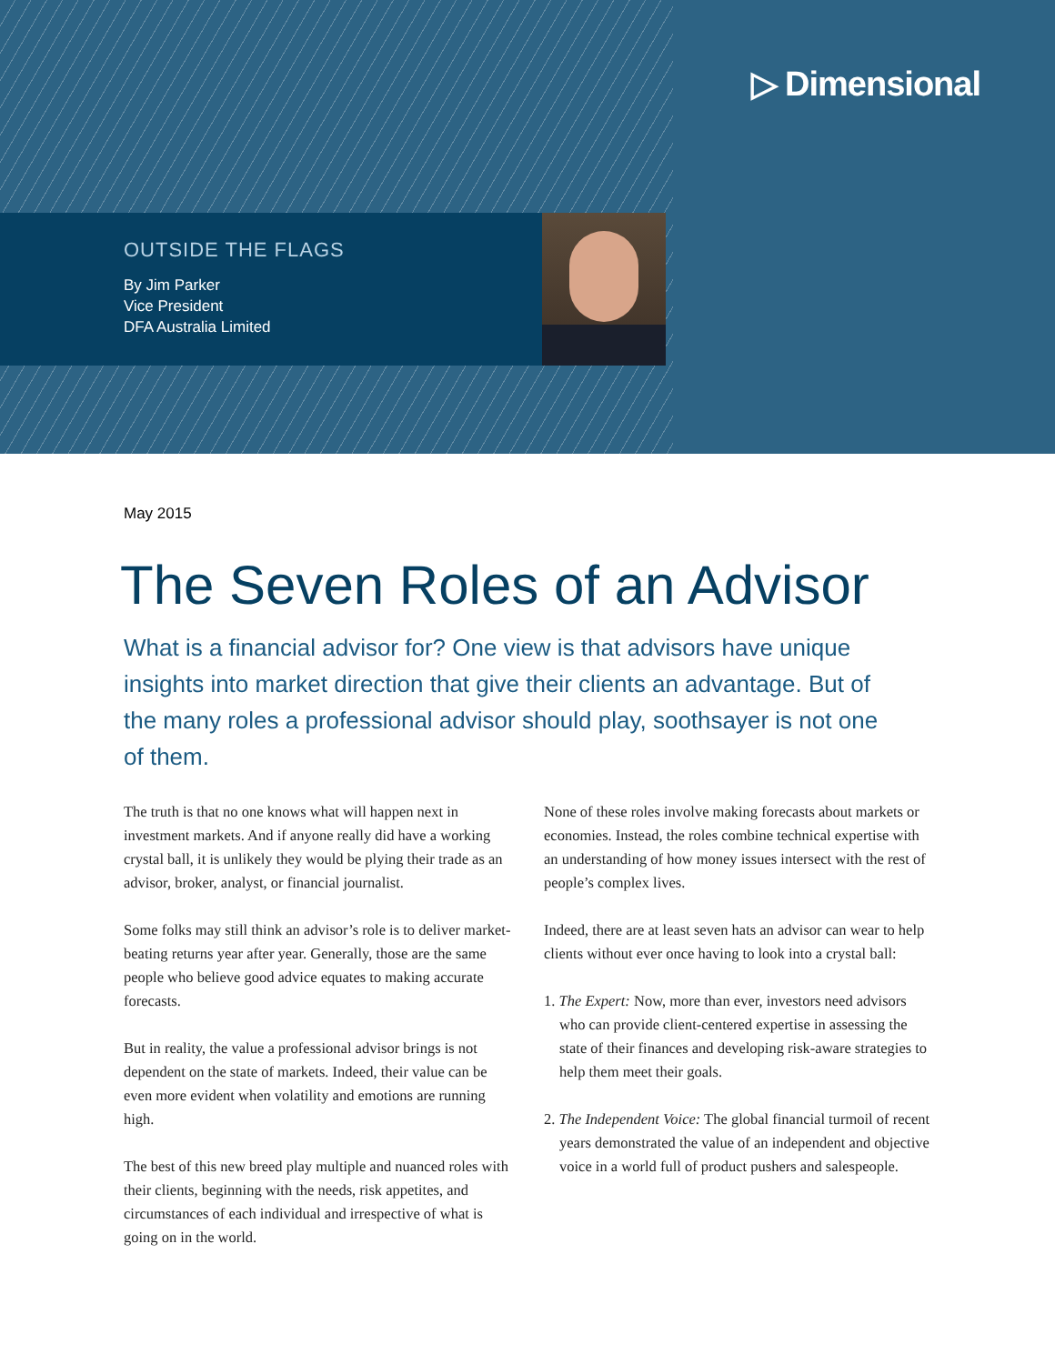▷ Dimensional
OUTSIDE THE FLAGS
By Jim Parker
Vice President
DFA Australia Limited
May 2015
The Seven Roles of an Advisor
What is a financial advisor for? One view is that advisors have unique insights into market direction that give their clients an advantage. But of the many roles a professional advisor should play, soothsayer is not one of them.
The truth is that no one knows what will happen next in investment markets. And if anyone really did have a working crystal ball, it is unlikely they would be plying their trade as an advisor, broker, analyst, or financial journalist.
Some folks may still think an advisor’s role is to deliver market-beating returns year after year. Generally, those are the same people who believe good advice equates to making accurate forecasts.
But in reality, the value a professional advisor brings is not dependent on the state of markets. Indeed, their value can be even more evident when volatility and emotions are running high.
The best of this new breed play multiple and nuanced roles with their clients, beginning with the needs, risk appetites, and circumstances of each individual and irrespective of what is going on in the world.
None of these roles involve making forecasts about markets or economies. Instead, the roles combine technical expertise with an understanding of how money issues intersect with the rest of people’s complex lives.
Indeed, there are at least seven hats an advisor can wear to help clients without ever once having to look into a crystal ball:
1. The Expert: Now, more than ever, investors need advisors who can provide client-centered expertise in assessing the state of their finances and developing risk-aware strategies to help them meet their goals.
2. The Independent Voice: The global financial turmoil of recent years demonstrated the value of an independent and objective voice in a world full of product pushers and salespeople.